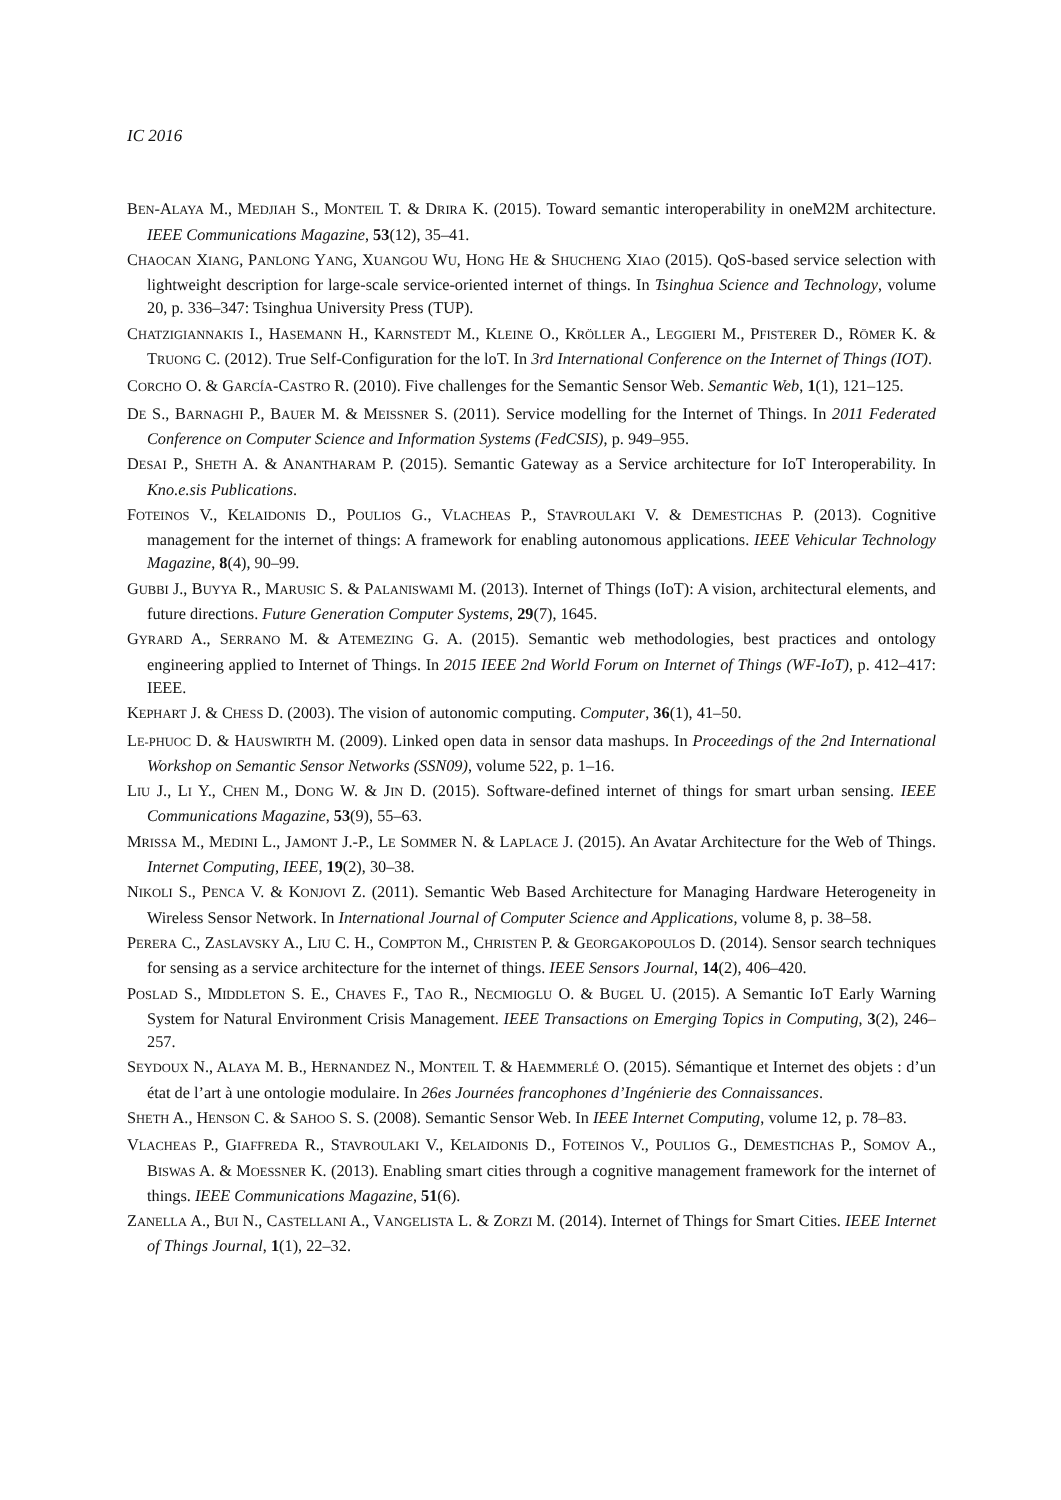IC 2016
BEN-ALAYA M., MEDJIAH S., MONTEIL T. & DRIRA K. (2015). Toward semantic interoperability in oneM2M architecture. IEEE Communications Magazine, 53(12), 35–41.
CHAOCAN XIANG, PANLONG YANG, XUANGOU WU, HONG HE & SHUCHENG XIAO (2015). QoS-based service selection with lightweight description for large-scale service-oriented internet of things. In Tsinghua Science and Technology, volume 20, p. 336–347: Tsinghua University Press (TUP).
CHATZIGIANNAKIS I., HASEMANN H., KARNSTEDT M., KLEINE O., KRÖLLER A., LEGGIERI M., PFISTERER D., RÖMER K. & TRUONG C. (2012). True Self-Configuration for the loT. In 3rd International Conference on the Internet of Things (IOT).
CORCHO O. & GARCÍA-CASTRO R. (2010). Five challenges for the Semantic Sensor Web. Semantic Web, 1(1), 121–125.
DE S., BARNAGHI P., BAUER M. & MEISSNER S. (2011). Service modelling for the Internet of Things. In 2011 Federated Conference on Computer Science and Information Systems (FedCSIS), p. 949–955.
DESAI P., SHETH A. & ANANTHARAM P. (2015). Semantic Gateway as a Service architecture for IoT Interoperability. In Kno.e.sis Publications.
FOTEINOS V., KELAIDONIS D., POULIOS G., VLACHEAS P., STAVROULAKI V. & DEMESTICHAS P. (2013). Cognitive management for the internet of things: A framework for enabling autonomous applications. IEEE Vehicular Technology Magazine, 8(4), 90–99.
GUBBI J., BUYYA R., MARUSIC S. & PALANISWAMI M. (2013). Internet of Things (IoT): A vision, architectural elements, and future directions. Future Generation Computer Systems, 29(7), 1645.
GYRARD A., SERRANO M. & ATEMEZING G. A. (2015). Semantic web methodologies, best practices and ontology engineering applied to Internet of Things. In 2015 IEEE 2nd World Forum on Internet of Things (WF-IoT), p. 412–417: IEEE.
KEPHART J. & CHESS D. (2003). The vision of autonomic computing. Computer, 36(1), 41–50.
LE-PHUOC D. & HAUSWIRTH M. (2009). Linked open data in sensor data mashups. In Proceedings of the 2nd International Workshop on Semantic Sensor Networks (SSN09), volume 522, p. 1–16.
LIU J., LI Y., CHEN M., DONG W. & JIN D. (2015). Software-defined internet of things for smart urban sensing. IEEE Communications Magazine, 53(9), 55–63.
MRISSA M., MEDINI L., JAMONT J.-P., LE SOMMER N. & LAPLACE J. (2015). An Avatar Architecture for the Web of Things. Internet Computing, IEEE, 19(2), 30–38.
NIKOLI S., PENCA V. & KONJOVI Z. (2011). Semantic Web Based Architecture for Managing Hardware Heterogeneity in Wireless Sensor Network. In International Journal of Computer Science and Applications, volume 8, p. 38–58.
PERERA C., ZASLAVSKY A., LIU C. H., COMPTON M., CHRISTEN P. & GEORGAKOPOULOS D. (2014). Sensor search techniques for sensing as a service architecture for the internet of things. IEEE Sensors Journal, 14(2), 406–420.
POSLAD S., MIDDLETON S. E., CHAVES F., TAO R., NECMIOGLU O. & BUGEL U. (2015). A Semantic IoT Early Warning System for Natural Environment Crisis Management. IEEE Transactions on Emerging Topics in Computing, 3(2), 246–257.
SEYDOUX N., ALAYA M. B., HERNANDEZ N., MONTEIL T. & HAEMMERLÉ O. (2015). Sémantique et Internet des objets : d’un état de l’art à une ontologie modulaire. In 26es Journées francophones d’Ingénierie des Connaissances.
SHETH A., HENSON C. & SAHOO S. S. (2008). Semantic Sensor Web. In IEEE Internet Computing, volume 12, p. 78–83.
VLACHEAS P., GIAFFREDA R., STAVROULAKI V., KELAIDONIS D., FOTEINOS V., POULIOS G., DEMESTICHAS P., SOMOV A., BISWAS A. & MOESSNER K. (2013). Enabling smart cities through a cognitive management framework for the internet of things. IEEE Communications Magazine, 51(6).
ZANELLA A., BUI N., CASTELLANI A., VANGELISTA L. & ZORZI M. (2014). Internet of Things for Smart Cities. IEEE Internet of Things Journal, 1(1), 22–32.